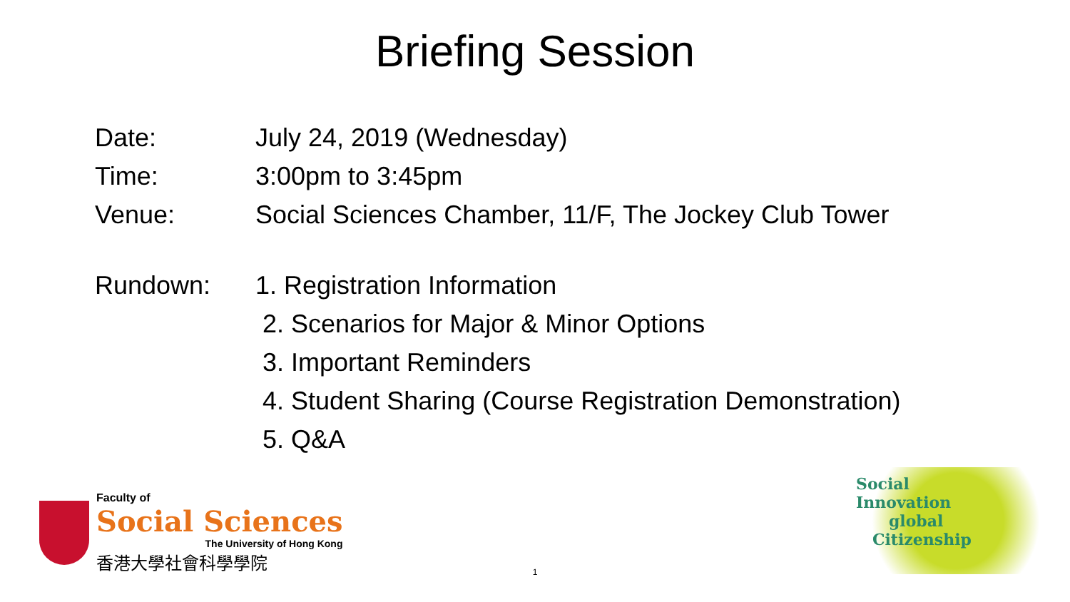Briefing Session
Date: July 24, 2019 (Wednesday)
Time: 3:00pm to 3:45pm
Venue: Social Sciences Chamber, 11/F, The Jockey Club Tower
Rundown: 1. Registration Information
2. Scenarios for Major & Minor Options
3. Important Reminders
4. Student Sharing (Course Registration Demonstration)
5. Q&A
Faculty of
Social Sciences
The University of Hong Kong
香港大學社會科學學院
Social
Innovation
global
Citizenship
1